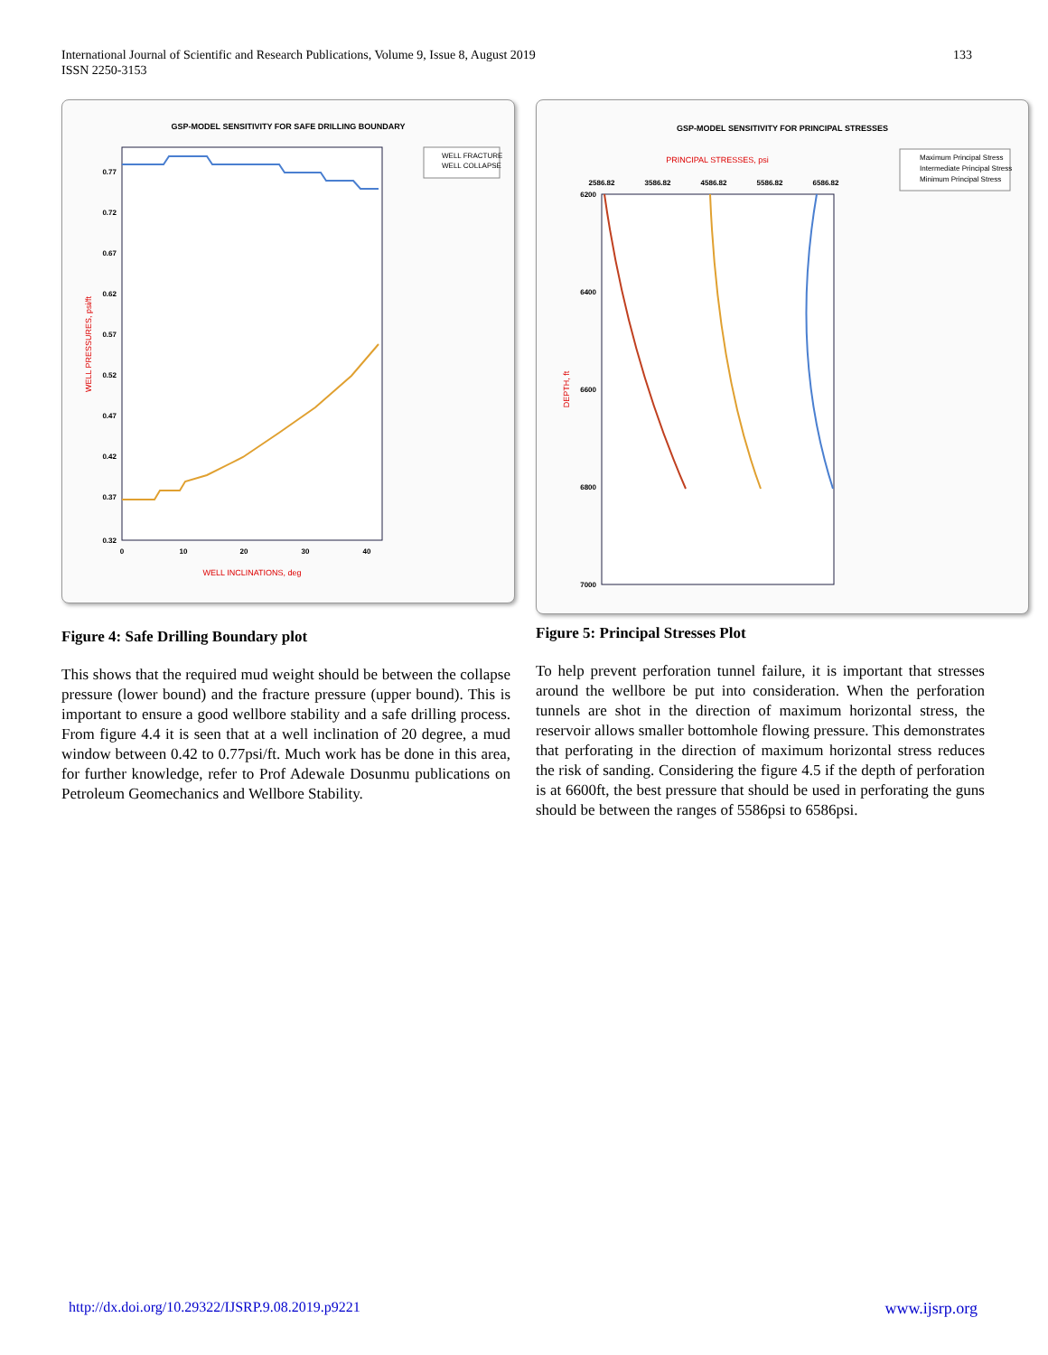133 International Journal of Scientific and Research Publications, Volume 9, Issue 8, August 2019
ISSN 2250-3153
GSP-MODEL SENSITIVITY FOR SAFE DRILLING BOUNDARY
0.77
0.72
0.67
0.62
0.57
0.52
0.47
0.42
0.37
0.32
0
10
20
30
40
WELL INCLINATIONS, deg
WELL PRESSURES, psi/ft
WELL FRACTURE
WELL COLLAPSE
Figure 4: Safe Drilling Boundary plot
This shows that the required mud weight should be between the collapse pressure (lower bound) and the fracture pressure (upper bound). This is important to ensure a good wellbore stability and a safe drilling process. From figure 4.4 it is seen that at a well inclination of 20 degree, a mud window between 0.42 to 0.77psi/ft. Much work has be done in this area, for further knowledge, refer to Prof Adewale Dosunmu publications on Petroleum Geomechanics and Wellbore Stability.
GSP-MODEL SENSITIVITY FOR PRINCIPAL STRESSES
PRINCIPAL STRESSES, psi
2586.82
3586.82
4586.82
5586.82
6586.82
6200
6400
6600
6800
7000
DEPTH, ft
Maximum Principal Stress
Intermediate Principal Stress
Minimum Principal Stress
Figure 5: Principal Stresses Plot
To help prevent perforation tunnel failure, it is important that stresses around the wellbore be put into consideration. When the perforation tunnels are shot in the direction of maximum horizontal stress, the reservoir allows smaller bottomhole flowing pressure. This demonstrates that perforating in the direction of maximum horizontal stress reduces the risk of sanding. Considering the figure 4.5 if the depth of perforation is at 6600ft, the best pressure that should be used in perforating the guns should be between the ranges of 5586psi to 6586psi.
www.ijsrp.org http://dx.doi.org/10.29322/IJSRP.9.08.2019.p9221